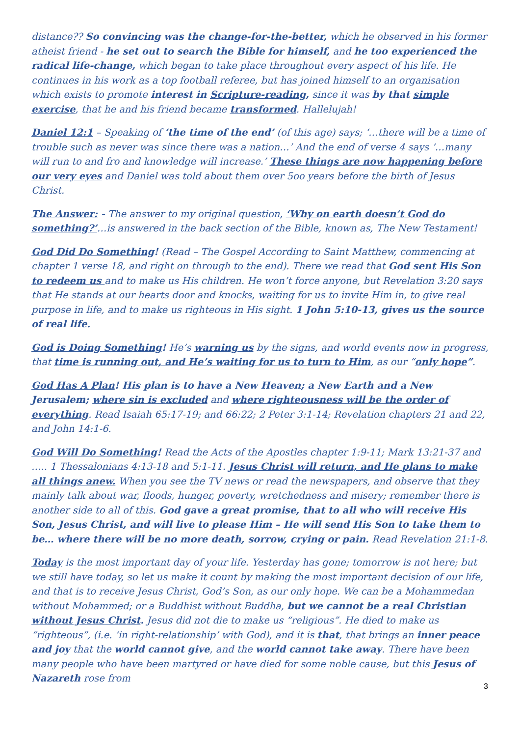distance?? So convincing was the change-for-the-better, which he observed in his former atheist friend - he set out to search the Bible for himself, and he too experienced the radical life-change, which began to take place throughout every aspect of his life. He continues in his work as a top football referee, but has joined himself to an organisation which exists to promote interest in Scripture-reading, since it was by that simple exercise, that he and his friend became transformed. Hallelujah!
Daniel 12:1 – Speaking of ‘the time of the end’ (of this age) says; ‘…there will be a time of trouble such as never was since there was a nation…’ And the end of verse 4 says ‘…many will run to and fro and knowledge will increase.’ These things are now happening before our very eyes and Daniel was told about them over 5oo years before the birth of Jesus Christ.
The Answer: - The answer to my original question, ‘Why on earth doesn’t God do something?’…is answered in the back section of the Bible, known as, The New Testament!
God Did Do Something! (Read – The Gospel According to Saint Matthew, commencing at chapter 1 verse 18, and right on through to the end). There we read that God sent His Son to redeem us and to make us His children. He won’t force anyone, but Revelation 3:20 says that He stands at our hearts door and knocks, waiting for us to invite Him in, to give real purpose in life, and to make us righteous in His sight. 1 John 5:10-13, gives us the source of real life.
God is Doing Something! He’s warning us by the signs, and world events now in progress, that time is running out, and He’s waiting for us to turn to Him, as our “only hope”.
God Has A Plan! His plan is to have a New Heaven; a New Earth and a New Jerusalem; where sin is excluded and where righteousness will be the order of everything. Read Isaiah 65:17-19; and 66:22; 2 Peter 3:1-14; Revelation chapters 21 and 22, and John 14:1-6.
God Will Do Something! Read the Acts of the Apostles chapter 1:9-11; Mark 13:21-37 and ….. 1 Thessalonians 4:13-18 and 5:1-11. Jesus Christ will return, and He plans to make all things anew. When you see the TV news or read the newspapers, and observe that they mainly talk about war, floods, hunger, poverty, wretchedness and misery; remember there is another side to all of this. God gave a great promise, that to all who will receive His Son, Jesus Christ, and will live to please Him – He will send His Son to take them to be… where there will be no more death, sorrow, crying or pain. Read Revelation 21:1-8.
Today is the most important day of your life. Yesterday has gone; tomorrow is not here; but we still have today, so let us make it count by making the most important decision of our life, and that is to receive Jesus Christ, God’s Son, as our only hope. We can be a Mohammedan without Mohammed; or a Buddhist without Buddha, but we cannot be a real Christian without Jesus Christ. Jesus did not die to make us “religious”. He died to make us “righteous”, (i.e. ‘in right-relationship’ with God), and it is that, that brings an inner peace and joy that the world cannot give, and the world cannot take away. There have been many people who have been martyred or have died for some noble cause, but this Jesus of Nazareth rose from
3